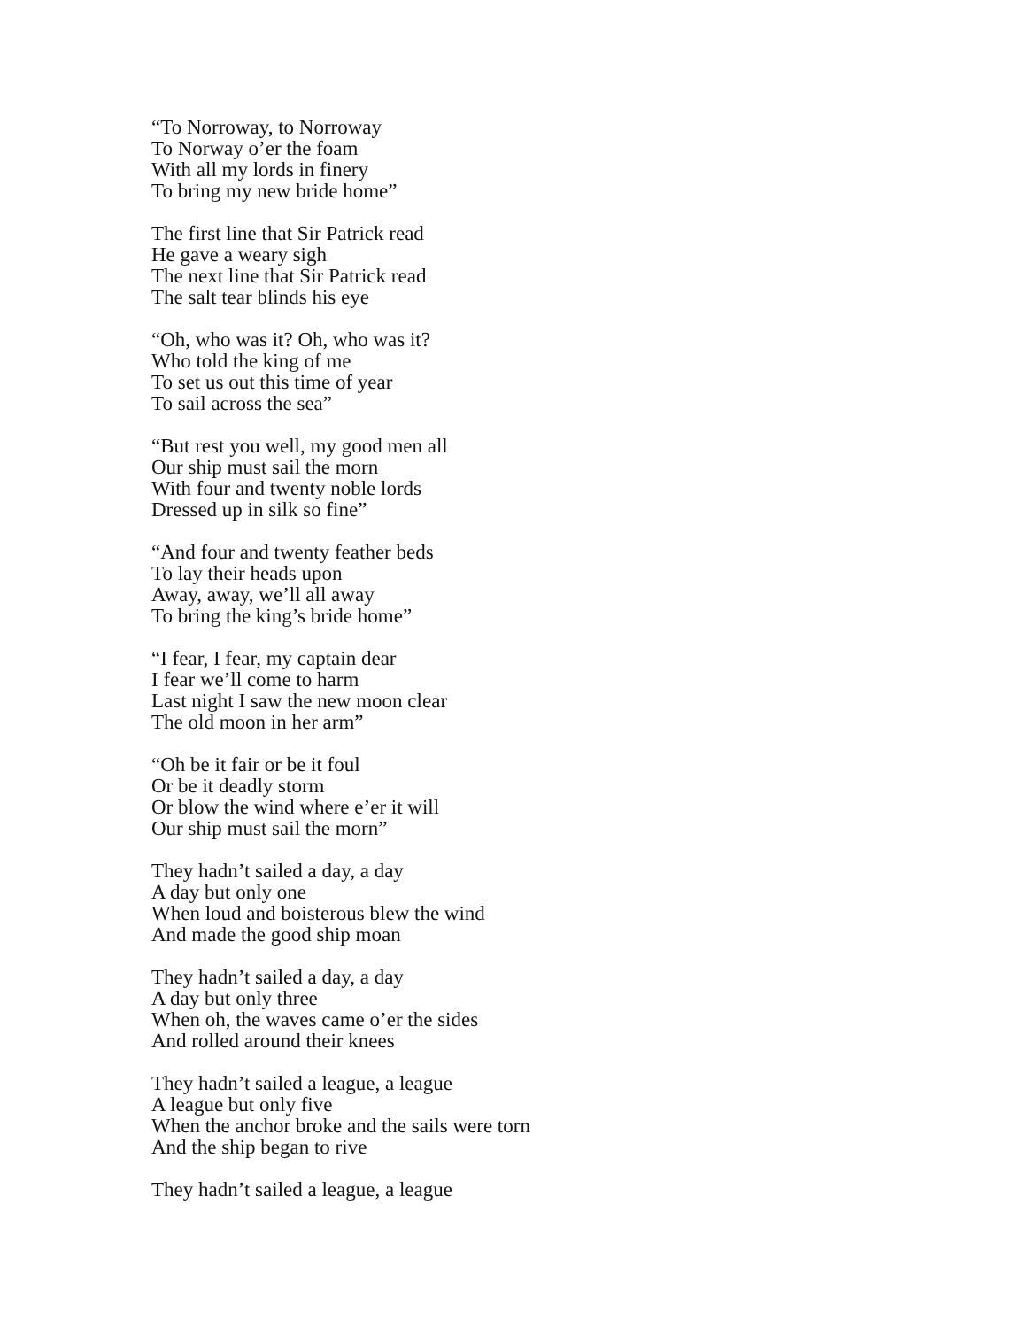“To Norroway, to Norroway
To Norway o’er the foam
With all my lords in finery
To bring my new bride home”
The first line that Sir Patrick read
He gave a weary sigh
The next line that Sir Patrick read
The salt tear blinds his eye
“Oh, who was it? Oh, who was it?
Who told the king of me
To set us out this time of year
To sail across the sea”
“But rest you well, my good men all
Our ship must sail the morn
With four and twenty noble lords
Dressed up in silk so fine”
“And four and twenty feather beds
To lay their heads upon
Away, away, we’ll all away
To bring the king’s bride home”
“I fear, I fear, my captain dear
I fear we’ll come to harm
Last night I saw the new moon clear
The old moon in her arm”
“Oh be it fair or be it foul
Or be it deadly storm
Or blow the wind where e’er it will
Our ship must sail the morn”
They hadn’t sailed a day, a day
A day but only one
When loud and boisterous blew the wind
And made the good ship moan
They hadn’t sailed a day, a day
A day but only three
When oh, the waves came o’er the sides
And rolled around their knees
They hadn’t sailed a league, a league
A league but only five
When the anchor broke and the sails were torn
And the ship began to rive
They hadn’t sailed a league, a league